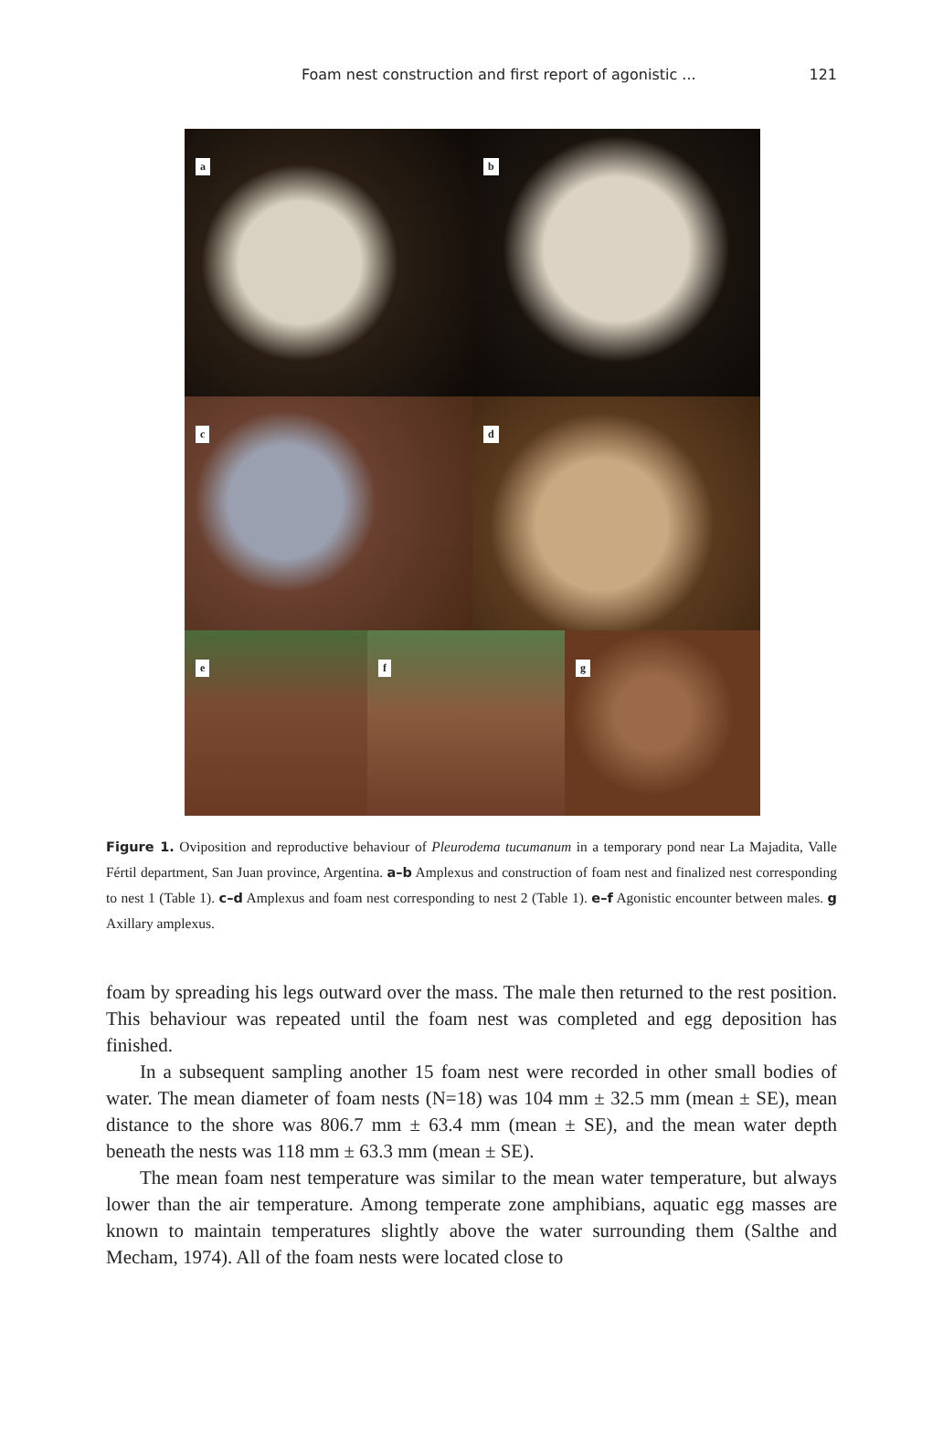Foam nest construction and first report of agonistic ...
121
a
b
c
d
e
f
g
Figure 1. Oviposition and reproductive behaviour of Pleurodema tucumanum in a temporary pond near La Majadita, Valle Fértil department, San Juan province, Argentina. a–b Amplexus and construction of foam nest and finalized nest corresponding to nest 1 (Table 1). c–d Amplexus and foam nest corresponding to nest 2 (Table 1). e–f Agonistic encounter between males. g Axillary amplexus.
foam by spreading his legs outward over the mass. The male then returned to the rest position. This behaviour was repeated until the foam nest was completed and egg deposition has finished.
In a subsequent sampling another 15 foam nest were recorded in other small bodies of water. The mean diameter of foam nests (N=18) was 104 mm ± 32.5 mm (mean ± SE), mean distance to the shore was 806.7 mm ± 63.4 mm (mean ± SE), and the mean water depth beneath the nests was 118 mm ± 63.3 mm (mean ± SE).
The mean foam nest temperature was similar to the mean water temperature, but always lower than the air temperature. Among temperate zone amphibians, aquatic egg masses are known to maintain temperatures slightly above the water surrounding them (Salthe and Mecham, 1974). All of the foam nests were located close to